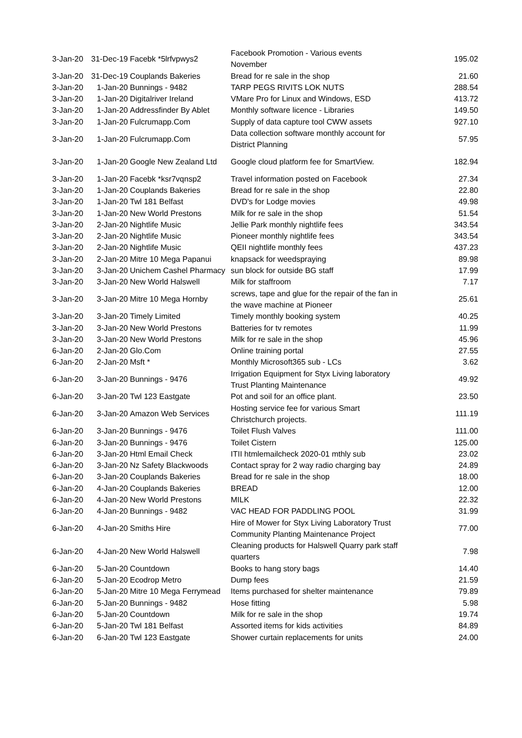| 3-Jan-20 | 31-Dec-19 | Facebk *5lrfvpwys2 | Facebook Promotion - Various events November | 195.02 |
| 3-Jan-20 | 31-Dec-19 | Couplands Bakeries | Bread for re sale in the shop | 21.60 |
| 3-Jan-20 | 1-Jan-20 | Bunnings - 9482 | TARP PEGS RIVITS LOK NUTS | 288.54 |
| 3-Jan-20 | 1-Jan-20 | Digitalriver Ireland | VMare Pro for Linux and Windows, ESD | 413.72 |
| 3-Jan-20 | 1-Jan-20 | Addressfinder By Ablet | Monthly software licence - Libraries | 149.50 |
| 3-Jan-20 | 1-Jan-20 | Fulcrumapp.Com | Supply of data capture tool CWW assets | 927.10 |
| 3-Jan-20 | 1-Jan-20 | Fulcrumapp.Com | Data collection software monthly account for District Planning | 57.95 |
| 3-Jan-20 | 1-Jan-20 | Google New Zealand Ltd | Google cloud platform fee for SmartView. | 182.94 |
| 3-Jan-20 | 1-Jan-20 | Facebk *ksr7vqnsp2 | Travel information posted on Facebook | 27.34 |
| 3-Jan-20 | 1-Jan-20 | Couplands Bakeries | Bread for re sale in the shop | 22.80 |
| 3-Jan-20 | 1-Jan-20 | Twl 181 Belfast | DVD's for Lodge movies | 49.98 |
| 3-Jan-20 | 1-Jan-20 | New World Prestons | Milk for re sale in the shop | 51.54 |
| 3-Jan-20 | 2-Jan-20 | Nightlife Music | Jellie Park monthly nightlife fees | 343.54 |
| 3-Jan-20 | 2-Jan-20 | Nightlife Music | Pioneer monthly nightlife fees | 343.54 |
| 3-Jan-20 | 2-Jan-20 | Nightlife Music | QEII nightlife monthly fees | 437.23 |
| 3-Jan-20 | 2-Jan-20 | Mitre 10 Mega Papanui | knapsack for weedspraying | 89.98 |
| 3-Jan-20 | 3-Jan-20 | Unichem Cashel Pharmacy | sun block for outside BG staff | 17.99 |
| 3-Jan-20 | 3-Jan-20 | New World Halswell | Milk for staffroom | 7.17 |
| 3-Jan-20 | 3-Jan-20 | Mitre 10 Mega Hornby | screws, tape and glue for the repair of the fan in the wave machine at Pioneer | 25.61 |
| 3-Jan-20 | 3-Jan-20 | Timely Limited | Timely monthly booking system | 40.25 |
| 3-Jan-20 | 3-Jan-20 | New World Prestons | Batteries for tv remotes | 11.99 |
| 3-Jan-20 | 3-Jan-20 | New World Prestons | Milk for re sale in the shop | 45.96 |
| 6-Jan-20 | 2-Jan-20 | Glo.Com | Online training portal | 27.55 |
| 6-Jan-20 | 2-Jan-20 | Msft * | Monthly Microsoft365 sub - LCs | 3.62 |
| 6-Jan-20 | 3-Jan-20 | Bunnings - 9476 | Irrigation Equipment for Styx Living laboratory Trust Planting Maintenance | 49.92 |
| 6-Jan-20 | 3-Jan-20 | Twl 123 Eastgate | Pot and soil for an office plant. | 23.50 |
| 6-Jan-20 | 3-Jan-20 | Amazon Web Services | Hosting service fee for various Smart Christchurch projects. | 111.19 |
| 6-Jan-20 | 3-Jan-20 | Bunnings - 9476 | Toilet Flush Valves | 111.00 |
| 6-Jan-20 | 3-Jan-20 | Bunnings - 9476 | Toilet Cistern | 125.00 |
| 6-Jan-20 | 3-Jan-20 | Html Email Check | ITII htmlemailcheck 2020-01 mthly sub | 23.02 |
| 6-Jan-20 | 3-Jan-20 | Nz Safety Blackwoods | Contact spray for 2 way radio charging bay | 24.89 |
| 6-Jan-20 | 3-Jan-20 | Couplands Bakeries | Bread for re sale in the shop | 18.00 |
| 6-Jan-20 | 4-Jan-20 | Couplands Bakeries | BREAD | 12.00 |
| 6-Jan-20 | 4-Jan-20 | New World Prestons | MILK | 22.32 |
| 6-Jan-20 | 4-Jan-20 | Bunnings - 9482 | VAC HEAD FOR PADDLING POOL | 31.99 |
| 6-Jan-20 | 4-Jan-20 | Smiths Hire | Hire of Mower for Styx Living Laboratory Trust Community Planting Maintenance Project | 77.00 |
| 6-Jan-20 | 4-Jan-20 | New World Halswell | Cleaning products for Halswell Quarry park staff quarters | 7.98 |
| 6-Jan-20 | 5-Jan-20 | Countdown | Books to hang story bags | 14.40 |
| 6-Jan-20 | 5-Jan-20 | Ecodrop Metro | Dump fees | 21.59 |
| 6-Jan-20 | 5-Jan-20 | Mitre 10 Mega Ferrymead | Items purchased for shelter maintenance | 79.89 |
| 6-Jan-20 | 5-Jan-20 | Bunnings - 9482 | Hose fitting | 5.98 |
| 6-Jan-20 | 5-Jan-20 | Countdown | Milk for re sale in the shop | 19.74 |
| 6-Jan-20 | 5-Jan-20 | Twl 181 Belfast | Assorted items for kids activities | 84.89 |
| 6-Jan-20 | 6-Jan-20 | Twl 123 Eastgate | Shower curtain replacements for units | 24.00 |